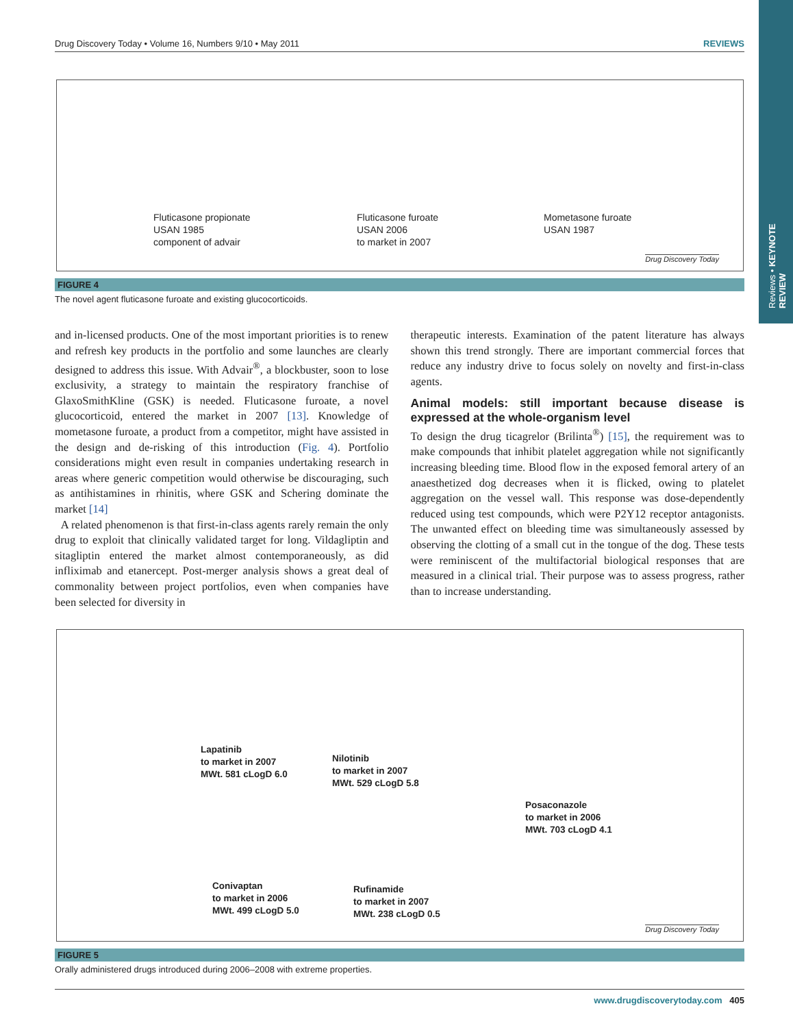Reviews • KEYNOTE REVIEW
Drug Discovery Today • Volume 16, Numbers 9/10 • May 2011 REVIEWS
Fluticasone propionate
USAN 1985
component of advair
Fluticasone furoate
USAN 2006
to market in 2007
Mometasone furoate
USAN 1987
Drug Discovery Today
FIGURE 4
The novel agent fluticasone furoate and existing glucocorticoids.
and in-licensed products. One of the most important priorities is to renew and refresh key products in the portfolio and some launches are clearly designed to address this issue. With Advair<sup>®</sup>, a blockbuster, soon to lose exclusivity, a strategy to maintain the respiratory franchise of GlaxoSmithKline (GSK) is needed. Fluticasone furoate, a novel glucocorticoid, entered the market in 2007 [13]. Knowledge of mometasone furoate, a product from a competitor, might have assisted in the design and de-risking of this introduction (Fig. 4). Portfolio considerations might even result in companies undertaking research in areas where generic competition would otherwise be discouraging, such as antihistamines in rhinitis, where GSK and Schering dominate the market [14]
A related phenomenon is that first-in-class agents rarely remain the only drug to exploit that clinically validated target for long. Vildagliptin and sitagliptin entered the market almost contemporaneously, as did infliximab and etanercept. Post-merger analysis shows a great deal of commonality between project portfolios, even when companies have been selected for diversity in
therapeutic interests. Examination of the patent literature has always shown this trend strongly. There are important commercial forces that reduce any industry drive to focus solely on novelty and first-in-class agents.
Animal models: still important because disease is expressed at the whole-organism level
To design the drug ticagrelor (Brilinta<sup>®</sup>) [15], the requirement was to make compounds that inhibit platelet aggregation while not significantly increasing bleeding time. Blood flow in the exposed femoral artery of an anaesthetized dog decreases when it is flicked, owing to platelet aggregation on the vessel wall. This response was dose-dependently reduced using test compounds, which were P2Y12 receptor antagonists. The unwanted effect on bleeding time was simultaneously assessed by observing the clotting of a small cut in the tongue of the dog. These tests were reminiscent of the multifactorial biological responses that are measured in a clinical trial. Their purpose was to assess progress, rather than to increase understanding.
Lapatinib
to market in 2007
MWt. 581 cLogD 6.0
Nilotinib
to market in 2007
MWt. 529 cLogD 5.8
Posaconazole
to market in 2006
MWt. 703 cLogD 4.1
Conivaptan
to market in 2006
MWt. 499 cLogD 5.0
Rufinamide
to market in 2007
MWt. 238 cLogD 0.5
Drug Discovery Today
FIGURE 5
Orally administered drugs introduced during 2006–2008 with extreme properties.
www.drugdiscoverytoday.com 405